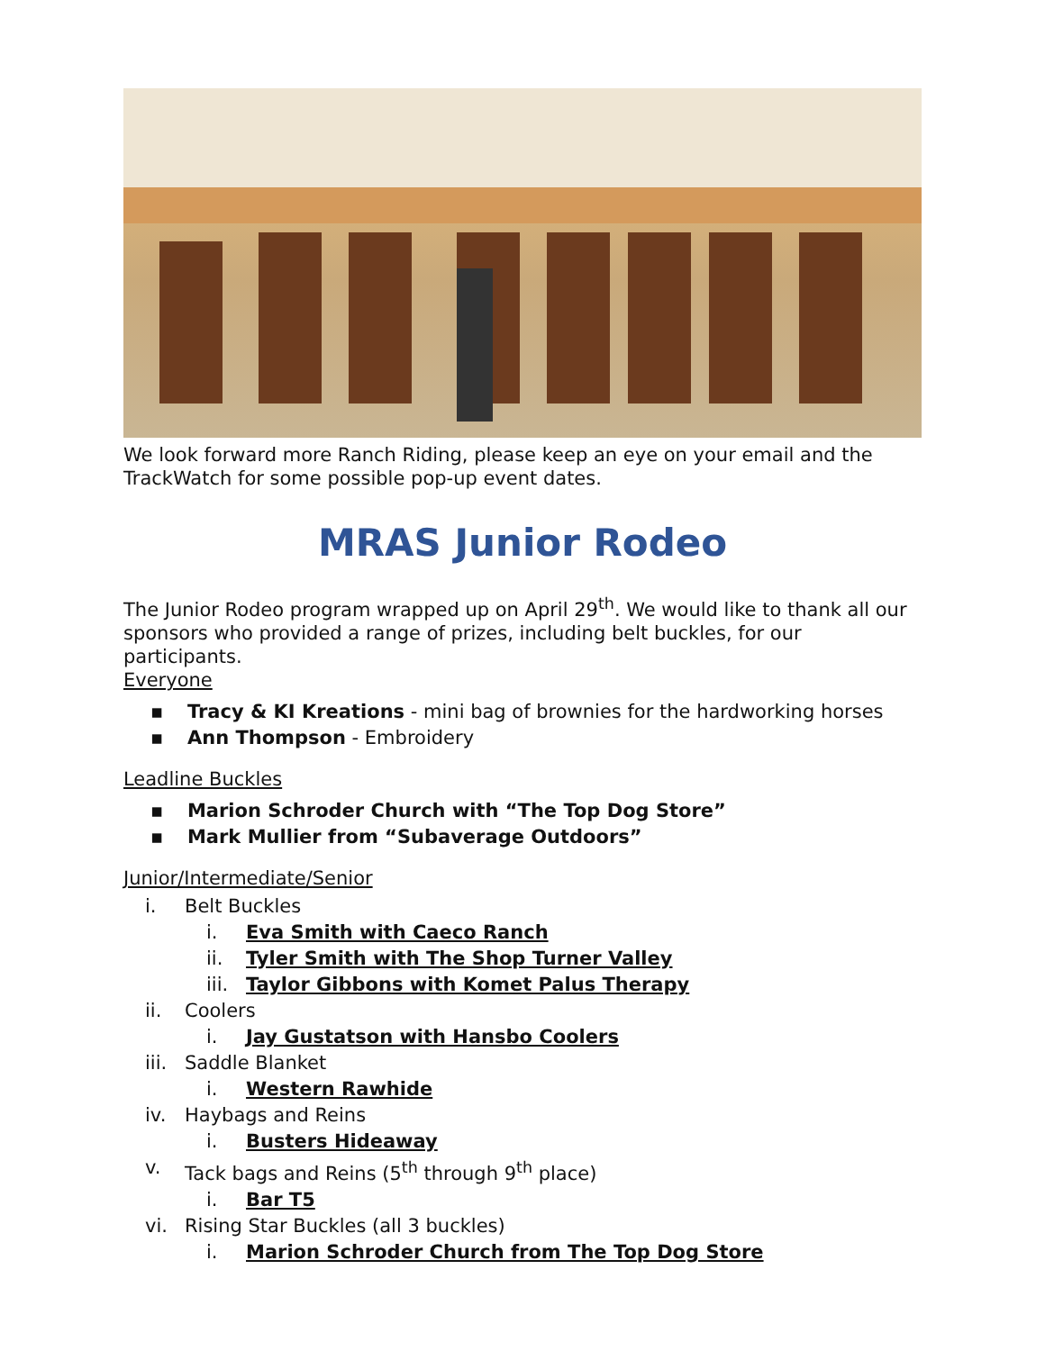We look forward more Ranch Riding, please keep an eye on your email and the TrackWatch for some possible pop-up event dates.
MRAS Junior Rodeo
The Junior Rodeo program wrapped up on April 29<sup>th</sup>. We would like to thank all our sponsors who provided a range of prizes, including belt buckles, for our participants.
Everyone
▪ Tracy & KI Kreations - mini bag of brownies for the hardworking horses
▪ Ann Thompson - Embroidery
Leadline Buckles
▪ Marion Schroder Church with “The Top Dog Store”
▪ Mark Mullier from “Subaverage Outdoors”
Junior/Intermediate/Senior
i. Belt Buckles
i. Eva Smith with Caeco Ranch
ii. Tyler Smith with The Shop Turner Valley
iii. Taylor Gibbons with Komet Palus Therapy
ii. Coolers
i. Jay Gustatson with Hansbo Coolers
iii. Saddle Blanket
i. Western Rawhide
iv. Haybags and Reins
i. Busters Hideaway
v. Tack bags and Reins (5<sup>th</sup> through 9<sup>th</sup> place)
i. Bar T5
vi. Rising Star Buckles (all 3 buckles)
i. Marion Schroder Church from The Top Dog Store